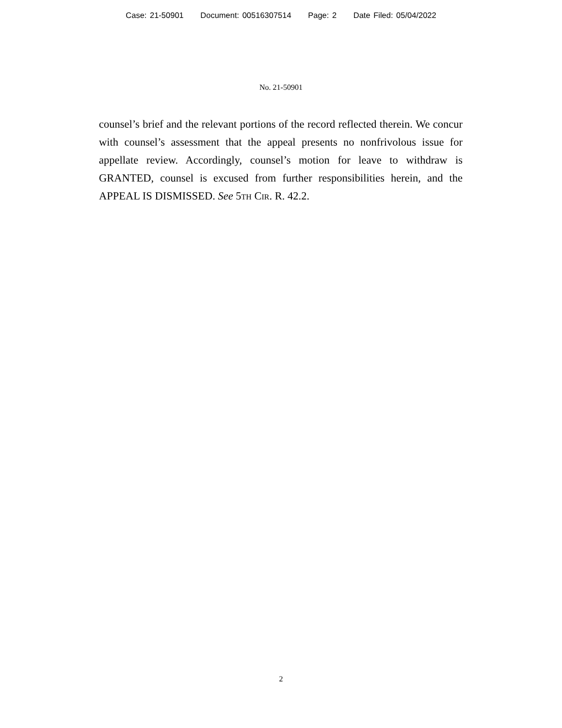Case: 21-50901 Document: 00516307514 Page: 2 Date Filed: 05/04/2022
No. 21-50901
counsel’s brief and the relevant portions of the record reflected therein. We concur with counsel’s assessment that the appeal presents no nonfrivolous issue for appellate review. Accordingly, counsel’s motion for leave to withdraw is GRANTED, counsel is excused from further responsibilities herein, and the APPEAL IS DISMISSED. See 5th Cir. R. 42.2.
2